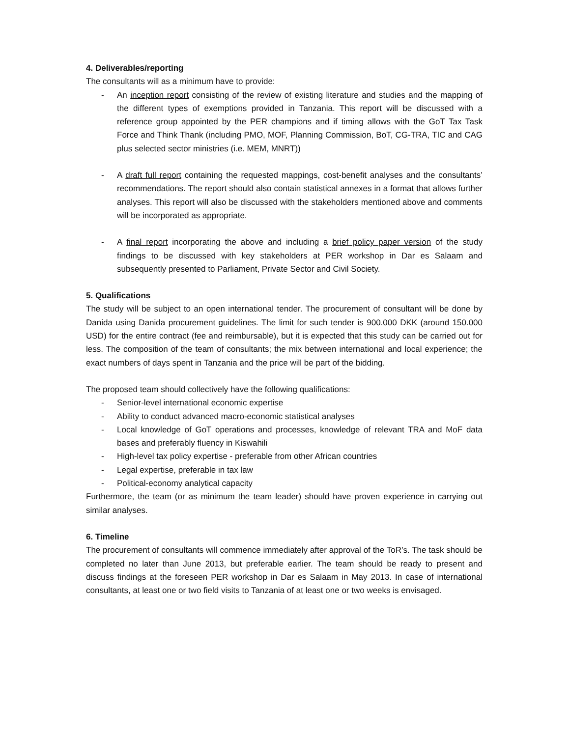4. Deliverables/reporting
The consultants will as a minimum have to provide:
- An inception report consisting of the review of existing literature and studies and the mapping of the different types of exemptions provided in Tanzania. This report will be discussed with a reference group appointed by the PER champions and if timing allows with the GoT Tax Task Force and Think Thank (including PMO, MOF, Planning Commission, BoT, CG-TRA, TIC and CAG plus selected sector ministries (i.e. MEM, MNRT))
- A draft full report containing the requested mappings, cost-benefit analyses and the consultants’ recommendations. The report should also contain statistical annexes in a format that allows further analyses. This report will also be discussed with the stakeholders mentioned above and comments will be incorporated as appropriate.
- A final report incorporating the above and including a brief policy paper version of the study findings to be discussed with key stakeholders at PER workshop in Dar es Salaam and subsequently presented to Parliament, Private Sector and Civil Society.
5. Qualifications
The study will be subject to an open international tender. The procurement of consultant will be done by Danida using Danida procurement guidelines. The limit for such tender is 900.000 DKK (around 150.000 USD) for the entire contract (fee and reimbursable), but it is expected that this study can be carried out for less. The composition of the team of consultants; the mix between international and local experience; the exact numbers of days spent in Tanzania and the price will be part of the bidding.
The proposed team should collectively have the following qualifications:
- Senior-level international economic expertise
- Ability to conduct advanced macro-economic statistical analyses
- Local knowledge of GoT operations and processes, knowledge of relevant TRA and MoF data bases and preferably fluency in Kiswahili
- High-level tax policy expertise - preferable from other African countries
- Legal expertise, preferable in tax law
- Political-economy analytical capacity
Furthermore, the team (or as minimum the team leader) should have proven experience in carrying out similar analyses.
6. Timeline
The procurement of consultants will commence immediately after approval of the ToR’s. The task should be completed no later than June 2013, but preferable earlier. The team should be ready to present and discuss findings at the foreseen PER workshop in Dar es Salaam in May 2013. In case of international consultants, at least one or two field visits to Tanzania of at least one or two weeks is envisaged.